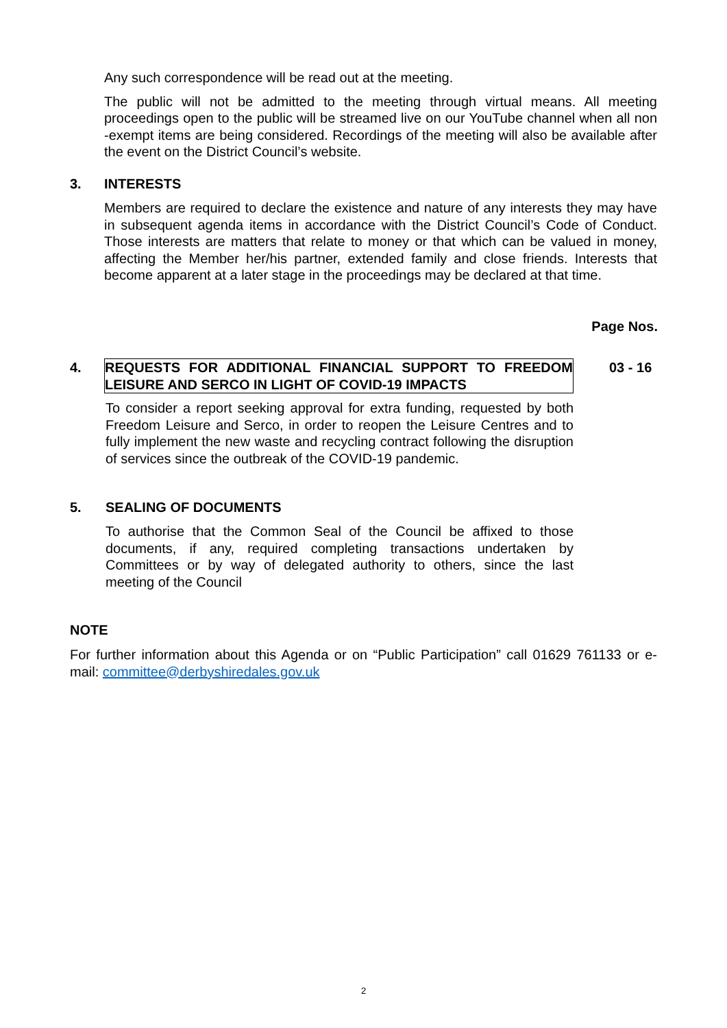Any such correspondence will be read out at the meeting.
The public will not be admitted to the meeting through virtual means. All meeting proceedings open to the public will be streamed live on our YouTube channel when all non -exempt items are being considered. Recordings of the meeting will also be available after the event on the District Council’s website.
3. INTERESTS
Members are required to declare the existence and nature of any interests they may have in subsequent agenda items in accordance with the District Council’s Code of Conduct. Those interests are matters that relate to money or that which can be valued in money, affecting the Member her/his partner, extended family and close friends. Interests that become apparent at a later stage in the proceedings may be declared at that time.
Page Nos.
4.
REQUESTS FOR ADDITIONAL FINANCIAL SUPPORT TO FREEDOM LEISURE AND SERCO IN LIGHT OF COVID-19 IMPACTS
03 - 16
To consider a report seeking approval for extra funding, requested by both Freedom Leisure and Serco, in order to reopen the Leisure Centres and to fully implement the new waste and recycling contract following the disruption of services since the outbreak of the COVID-19 pandemic.
5. SEALING OF DOCUMENTS
To authorise that the Common Seal of the Council be affixed to those documents, if any, required completing transactions undertaken by Committees or by way of delegated authority to others, since the last meeting of the Council
NOTE
For further information about this Agenda or on “Public Participation” call 01629 761133 or e-mail: committee@derbyshiredales.gov.uk
2